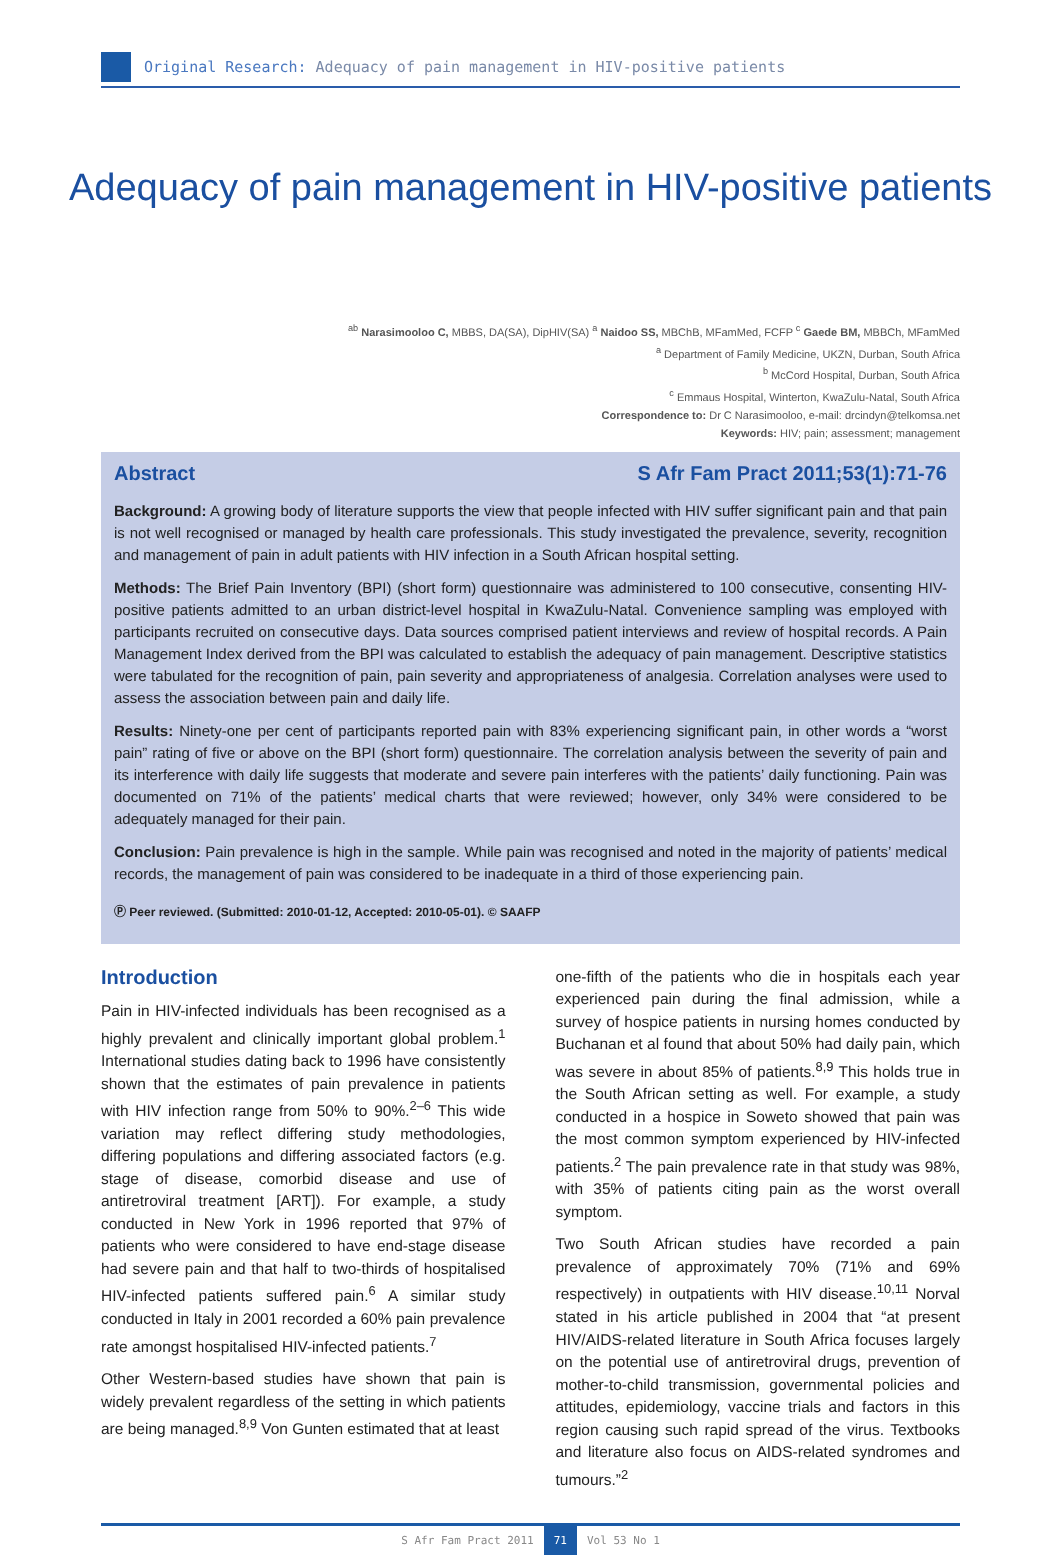Original Research: Adequacy of pain management in HIV-positive patients
Adequacy of pain management in HIV-positive patients
<sup>ab</sup> Narasimooloo C, MBBS, DA(SA), DipHIV(SA) <sup>a</sup> Naidoo SS, MBChB, MFamMed, FCFP <sup>c</sup> Gaede BM, MBBCh, MFamMed
<sup>a</sup> Department of Family Medicine, UKZN, Durban, South Africa
<sup>b</sup> McCord Hospital, Durban, South Africa
<sup>c</sup> Emmaus Hospital, Winterton, KwaZulu-Natal, South Africa
Correspondence to: Dr C Narasimooloo, e-mail: drcindyn@telkomsa.net
Keywords: HIV; pain; assessment; management
Abstract S Afr Fam Pract 2011;53(1):71-76
Background: A growing body of literature supports the view that people infected with HIV suffer significant pain and that pain is not well recognised or managed by health care professionals. This study investigated the prevalence, severity, recognition and management of pain in adult patients with HIV infection in a South African hospital setting.
Methods: The Brief Pain Inventory (BPI) (short form) questionnaire was administered to 100 consecutive, consenting HIV-positive patients admitted to an urban district-level hospital in KwaZulu-Natal. Convenience sampling was employed with participants recruited on consecutive days. Data sources comprised patient interviews and review of hospital records. A Pain Management Index derived from the BPI was calculated to establish the adequacy of pain management. Descriptive statistics were tabulated for the recognition of pain, pain severity and appropriateness of analgesia. Correlation analyses were used to assess the association between pain and daily life.
Results: Ninety-one per cent of participants reported pain with 83% experiencing significant pain, in other words a “worst pain” rating of five or above on the BPI (short form) questionnaire. The correlation analysis between the severity of pain and its interference with daily life suggests that moderate and severe pain interferes with the patients’ daily functioning. Pain was documented on 71% of the patients’ medical charts that were reviewed; however, only 34% were considered to be adequately managed for their pain.
Conclusion: Pain prevalence is high in the sample. While pain was recognised and noted in the majority of patients’ medical records, the management of pain was considered to be inadequate in a third of those experiencing pain.
Ⓟ Peer reviewed. (Submitted: 2010-01-12, Accepted: 2010-05-01). © SAAFP
Introduction
Pain in HIV-infected individuals has been recognised as a highly prevalent and clinically important global problem.<sup>1</sup> International studies dating back to 1996 have consistently shown that the estimates of pain prevalence in patients with HIV infection range from 50% to 90%.<sup>2–6</sup> This wide variation may reflect differing study methodologies, differing populations and differing associated factors (e.g. stage of disease, comorbid disease and use of antiretroviral treatment [ART]). For example, a study conducted in New York in 1996 reported that 97% of patients who were considered to have end-stage disease had severe pain and that half to two-thirds of hospitalised HIV-infected patients suffered pain.<sup>6</sup> A similar study conducted in Italy in 2001 recorded a 60% pain prevalence rate amongst hospitalised HIV-infected patients.<sup>7</sup>
Other Western-based studies have shown that pain is widely prevalent regardless of the setting in which patients are being managed.<sup>8,9</sup> Von Gunten estimated that at least
one-fifth of the patients who die in hospitals each year experienced pain during the final admission, while a survey of hospice patients in nursing homes conducted by Buchanan et al found that about 50% had daily pain, which was severe in about 85% of patients.<sup>8,9</sup> This holds true in the South African setting as well. For example, a study conducted in a hospice in Soweto showed that pain was the most common symptom experienced by HIV-infected patients.<sup>2</sup> The pain prevalence rate in that study was 98%, with 35% of patients citing pain as the worst overall symptom.
Two South African studies have recorded a pain prevalence of approximately 70% (71% and 69% respectively) in outpatients with HIV disease.<sup>10,11</sup> Norval stated in his article published in 2004 that “at present HIV/AIDS-related literature in South Africa focuses largely on the potential use of antiretroviral drugs, prevention of mother-to-child transmission, governmental policies and attitudes, epidemiology, vaccine trials and factors in this region causing such rapid spread of the virus. Textbooks and literature also focus on AIDS-related syndromes and tumours.”<sup>2</sup>
S Afr Fam Pract 2011 71 Vol 53 No 1